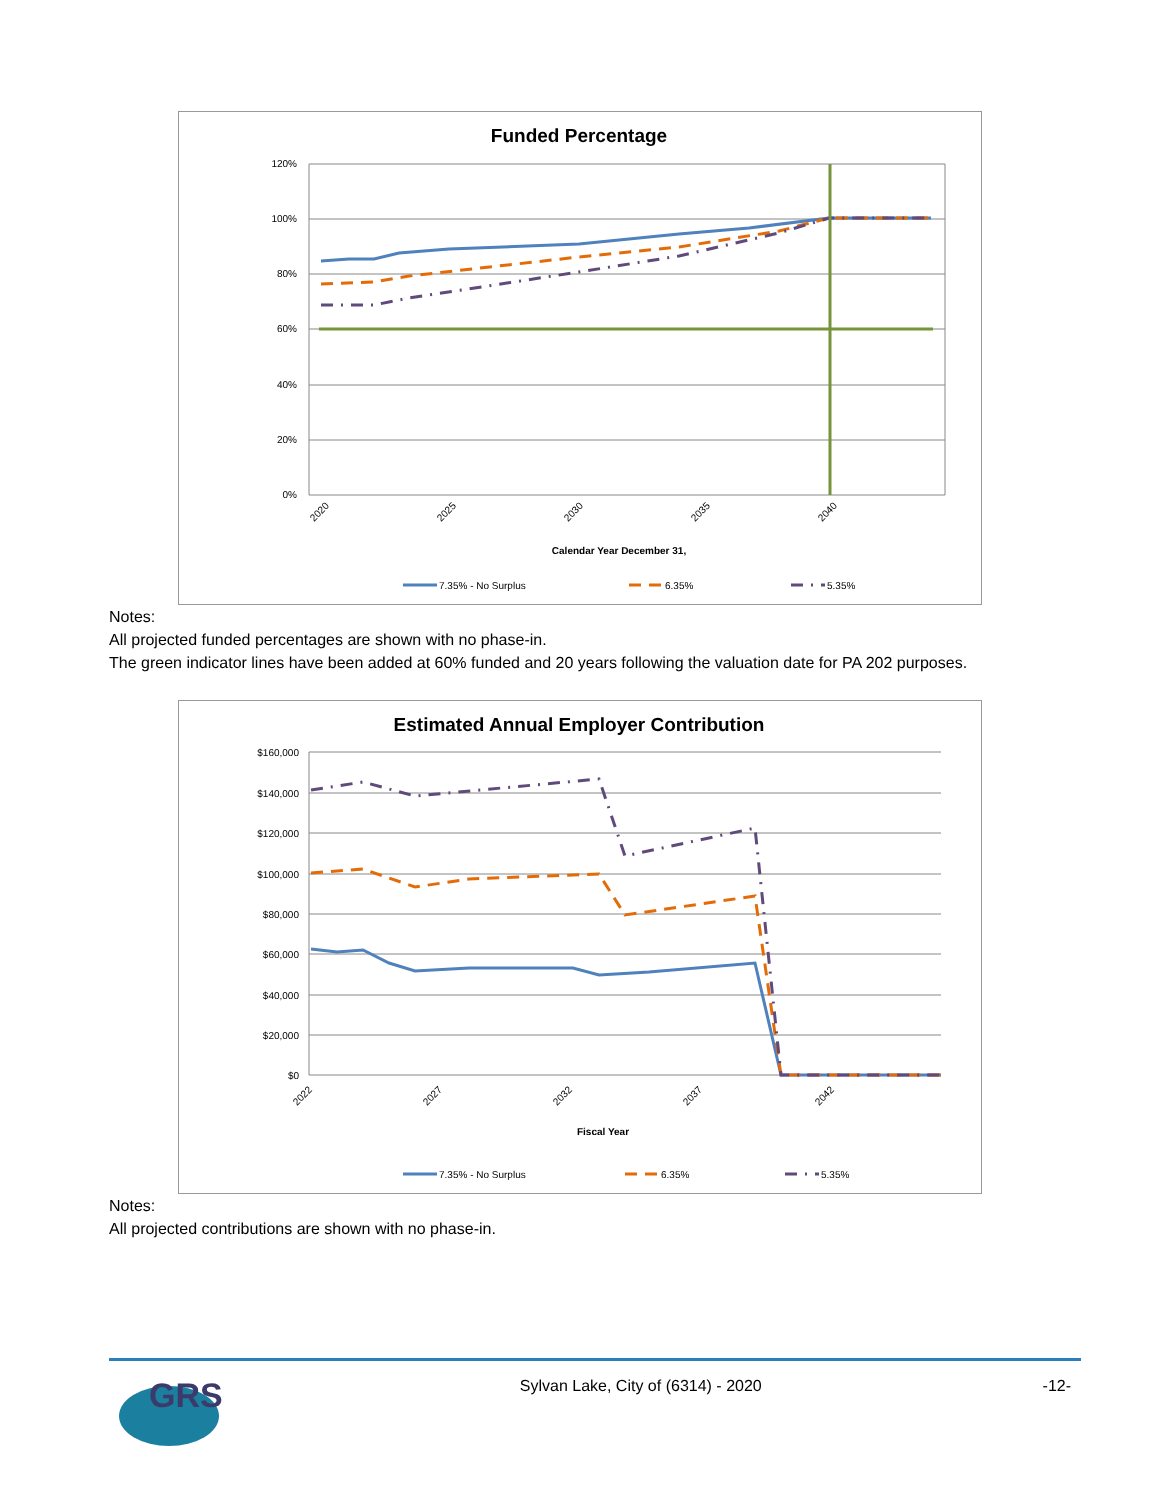Funded Percentage
120%
100%
80%
60%
40%
20%
0%
2020
2025
2030
2035
2040
Calendar Year December 31,
7.35% - No Surplus
6.35%
5.35%
Notes:
All projected funded percentages are shown with no phase-in.
The green indicator lines have been added at 60% funded and 20 years following the valuation date for PA 202 purposes.
Estimated Annual Employer Contribution
$160,000
$140,000
$120,000
$100,000
$80,000
$60,000
$40,000
$20,000
$0
2022
2027
2032
2037
2042
Fiscal Year
7.35% - No Surplus
6.35%
5.35%
Notes:
All projected contributions are shown with no phase-in.
GRS
Sylvan Lake, City of (6314) - 2020
-12-